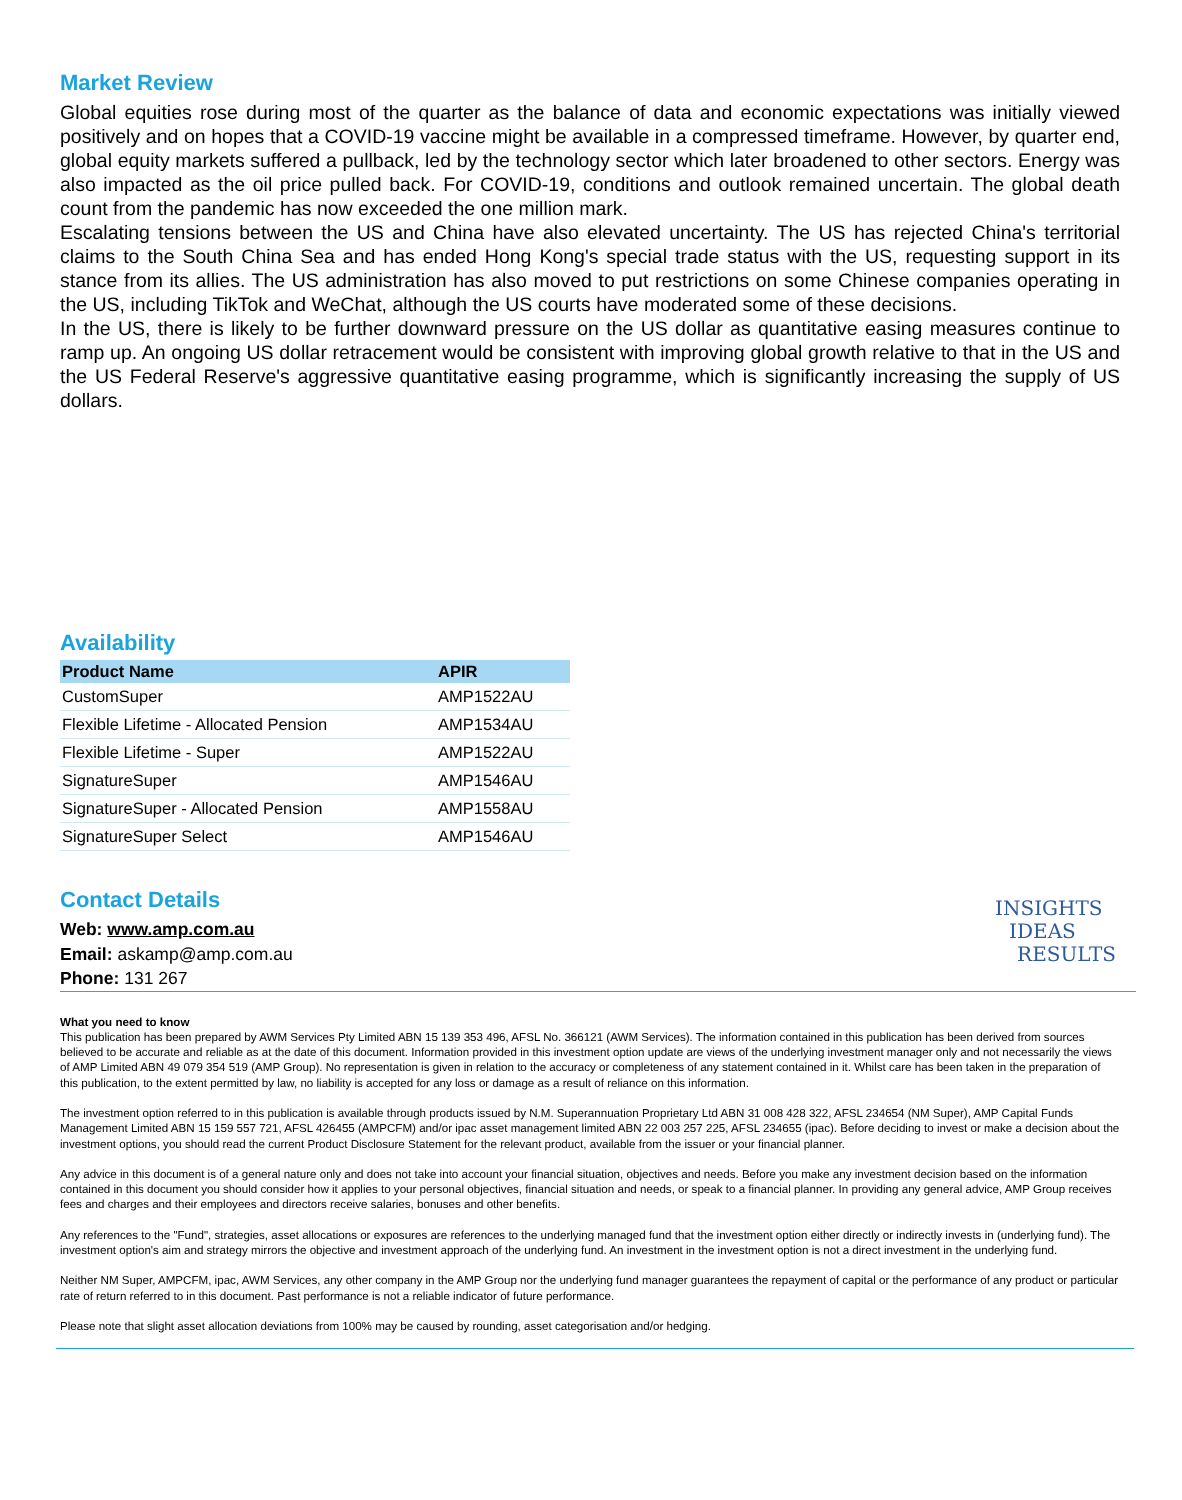Market Review
Global equities rose during most of the quarter as the balance of data and economic expectations was initially viewed positively and on hopes that a COVID-19 vaccine might be available in a compressed timeframe. However, by quarter end, global equity markets suffered a pullback, led by the technology sector which later broadened to other sectors. Energy was also impacted as the oil price pulled back. For COVID-19, conditions and outlook remained uncertain. The global death count from the pandemic has now exceeded the one million mark.
Escalating tensions between the US and China have also elevated uncertainty. The US has rejected China's territorial claims to the South China Sea and has ended Hong Kong's special trade status with the US, requesting support in its stance from its allies. The US administration has also moved to put restrictions on some Chinese companies operating in the US, including TikTok and WeChat, although the US courts have moderated some of these decisions.
In the US, there is likely to be further downward pressure on the US dollar as quantitative easing measures continue to ramp up. An ongoing US dollar retracement would be consistent with improving global growth relative to that in the US and the US Federal Reserve's aggressive quantitative easing programme, which is significantly increasing the supply of US dollars.
Availability
| Product Name | APIR |
| --- | --- |
| CustomSuper | AMP1522AU |
| Flexible Lifetime - Allocated Pension | AMP1534AU |
| Flexible Lifetime - Super | AMP1522AU |
| SignatureSuper | AMP1546AU |
| SignatureSuper - Allocated Pension | AMP1558AU |
| SignatureSuper Select | AMP1546AU |
Contact Details
Web: www.amp.com.au
Email: askamp@amp.com.au
Phone: 131 267
INSIGHTS
IDEAS
RESULTS
What you need to know
This publication has been prepared by AWM Services Pty Limited ABN 15 139 353 496, AFSL No. 366121 (AWM Services). The information contained in this publication has been derived from sources believed to be accurate and reliable as at the date of this document. Information provided in this investment option update are views of the underlying investment manager only and not necessarily the views of AMP Limited ABN 49 079 354 519 (AMP Group). No representation is given in relation to the accuracy or completeness of any statement contained in it. Whilst care has been taken in the preparation of this publication, to the extent permitted by law, no liability is accepted for any loss or damage as a result of reliance on this information.
The investment option referred to in this publication is available through products issued by N.M. Superannuation Proprietary Ltd ABN 31 008 428 322, AFSL 234654 (NM Super), AMP Capital Funds Management Limited ABN 15 159 557 721, AFSL 426455 (AMPCFM) and/or ipac asset management limited ABN 22 003 257 225, AFSL 234655 (ipac). Before deciding to invest or make a decision about the investment options, you should read the current Product Disclosure Statement for the relevant product, available from the issuer or your financial planner.
Any advice in this document is of a general nature only and does not take into account your financial situation, objectives and needs. Before you make any investment decision based on the information contained in this document you should consider how it applies to your personal objectives, financial situation and needs, or speak to a financial planner. In providing any general advice, AMP Group receives fees and charges and their employees and directors receive salaries, bonuses and other benefits.
Any references to the "Fund", strategies, asset allocations or exposures are references to the underlying managed fund that the investment option either directly or indirectly invests in (underlying fund). The investment option's aim and strategy mirrors the objective and investment approach of the underlying fund. An investment in the investment option is not a direct investment in the underlying fund.
Neither NM Super, AMPCFM, ipac, AWM Services, any other company in the AMP Group nor the underlying fund manager guarantees the repayment of capital or the performance of any product or particular rate of return referred to in this document. Past performance is not a reliable indicator of future performance.
Please note that slight asset allocation deviations from 100% may be caused by rounding, asset categorisation and/or hedging.